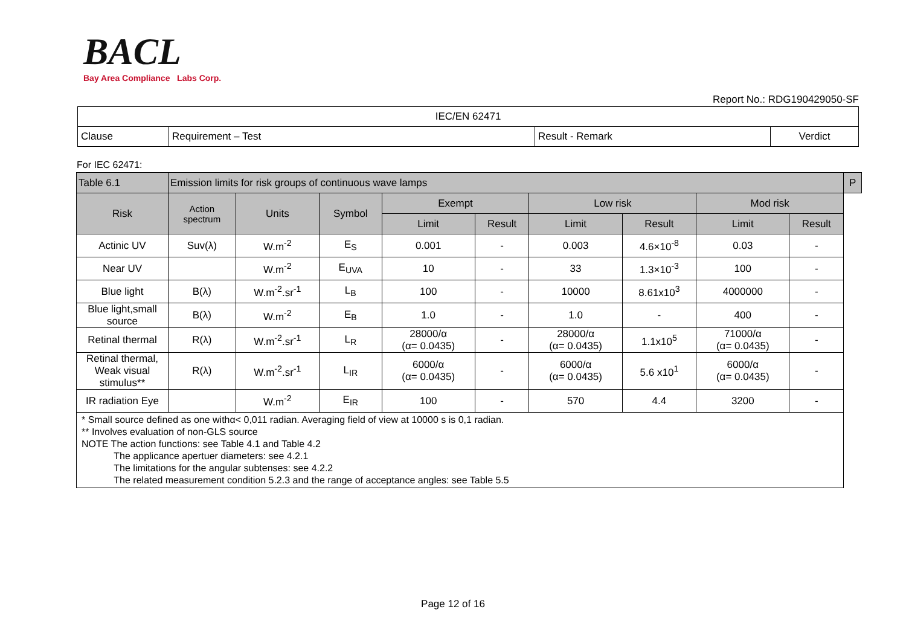BACL
Bay Area Compliance Labs Corp.
Report No.: RDG190429050-SF
| IEC/EN 62471 | | | |
| Clause | Requirement – Test | Result - Remark | Verdict |
For IEC 62471:
| Table 6.1 | Emission limits for risk groups of continuous wave lamps | | | | | | | | | P |
| --- | --- | --- | --- | --- | --- | --- | --- | --- | --- | --- |
| Risk | Action spectrum | Units | Symbol | Exempt | | Low risk | | Mod risk | | |
| | | | | Limit | Result | Limit | Result | Limit | Result | |
| Actinic UV | Suv(λ) | W.m<sup>-2</sup> | E<sub>S</sub> | 0.001 | - | 0.003 | 4.6×10<sup>-8</sup> | 0.03 | - | |
| Near UV | | W.m<sup>-2</sup> | E<sub>UVA</sub> | 10 | - | 33 | 1.3×10<sup>-3</sup> | 100 | - | |
| Blue light | B(λ) | W.m<sup>-2</sup>.sr<sup>-1</sup> | L<sub>B</sub> | 100 | - | 10000 | 8.61x10<sup>3</sup> | 4000000 | - | |
| Blue light,small source | B(λ) | W.m<sup>-2</sup> | E<sub>B</sub> | 1.0 | - | 1.0 | - | 400 | - | |
| Retinal thermal | R(λ) | W.m<sup>-2</sup>.sr<sup>-1</sup> | L<sub>R</sub> | 28000/α (α= 0.0435) | - | 28000/α (α= 0.0435) | 1.1x10<sup>5</sup> | 71000/α (α= 0.0435) | - | |
| Retinal thermal, Weak visual stimulus** | R(λ) | W.m<sup>-2</sup>.sr<sup>-1</sup> | L<sub>IR</sub> | 6000/α (α= 0.0435) | - | 6000/α (α= 0.0435) | 5.6 x10<sup>1</sup> | 6000/α (α= 0.0435) | - | |
| IR radiation Eye | | W.m<sup>-2</sup> | E<sub>IR</sub> | 100 | - | 570 | 4.4 | 3200 | - | |
| * Small source defined as one withα< 0,011 radian. Averaging field of view at 10000 s is 0,1 radian. ** Involves evaluation of non-GLS source NOTE The action functions: see Table 4.1 and Table 4.2 The applicance apertuer diameters: see 4.2.1 The limitations for the angular subtenses: see 4.2.2 The related measurement condition 5.2.3 and the range of acceptance angles: see Table 5.5 | | | | | | | | | | |
Page 12 of 16